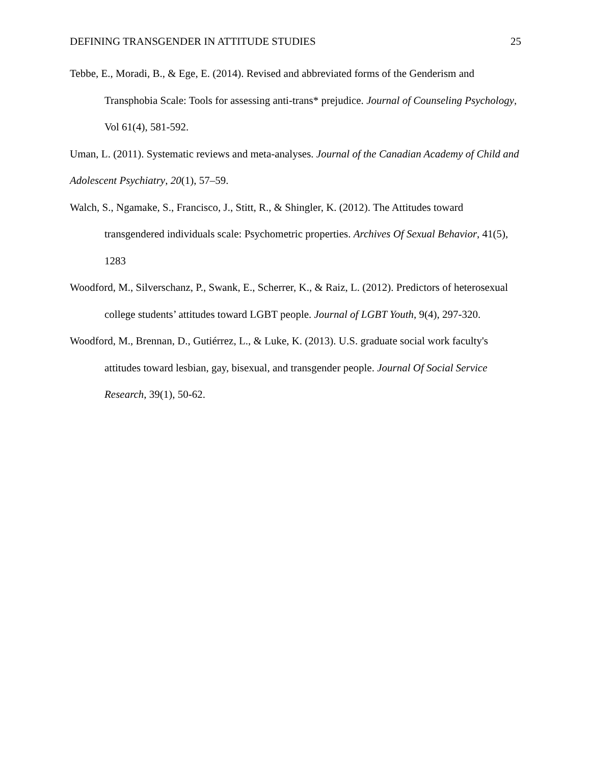DEFINING TRANSGENDER IN ATTITUDE STUDIES 25
Tebbe, E., Moradi, B., & Ege, E. (2014). Revised and abbreviated forms of the Genderism and Transphobia Scale: Tools for assessing anti-trans* prejudice. Journal of Counseling Psychology, Vol 61(4), 581-592.
Uman, L. (2011). Systematic reviews and meta-analyses. Journal of the Canadian Academy of Child and Adolescent Psychiatry, 20(1), 57–59.
Walch, S., Ngamake, S., Francisco, J., Stitt, R., & Shingler, K. (2012). The Attitudes toward transgendered individuals scale: Psychometric properties. Archives Of Sexual Behavior, 41(5), 1283
Woodford, M., Silverschanz, P., Swank, E., Scherrer, K., & Raiz, L. (2012). Predictors of heterosexual college students’ attitudes toward LGBT people. Journal of LGBT Youth, 9(4), 297-320.
Woodford, M., Brennan, D., Gutiérrez, L., & Luke, K. (2013). U.S. graduate social work faculty's attitudes toward lesbian, gay, bisexual, and transgender people. Journal Of Social Service Research, 39(1), 50-62.